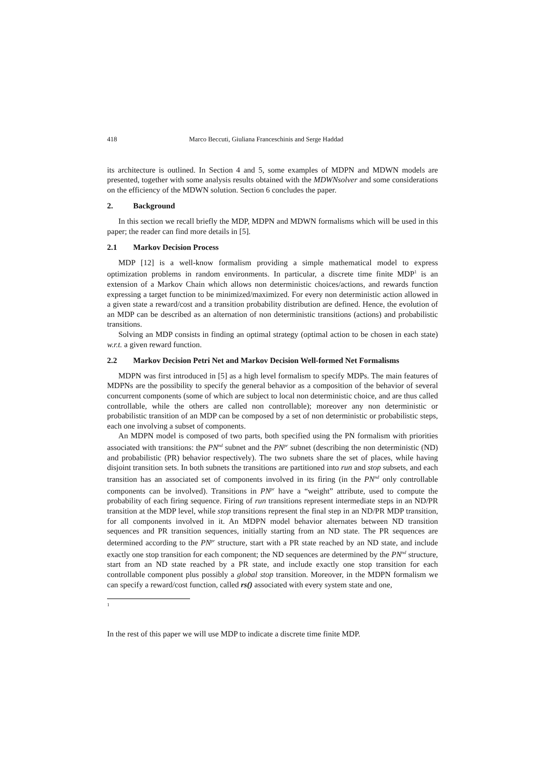418 Marco Beccuti, Giuliana Franceschinis and Serge Haddad
its architecture is outlined. In Section 4 and 5, some examples of MDPN and MDWN models are presented, together with some analysis results obtained with the MDWNsolver and some considerations on the efficiency of the MDWN solution. Section 6 concludes the paper.
2. Background
In this section we recall briefly the MDP, MDPN and MDWN formalisms which will be used in this paper; the reader can find more details in [5].
2.1 Markov Decision Process
MDP [12] is a well-know formalism providing a simple mathematical model to express optimization problems in random environments. In particular, a discrete time finite MDP<sup>1</sup> is an extension of a Markov Chain which allows non deterministic choices/actions, and rewards function expressing a target function to be minimized/maximized. For every non deterministic action allowed in a given state a reward/cost and a transition probability distribution are defined. Hence, the evolution of an MDP can be described as an alternation of non deterministic transitions (actions) and probabilistic transitions.
Solving an MDP consists in finding an optimal strategy (optimal action to be chosen in each state) w.r.t. a given reward function.
2.2 Markov Decision Petri Net and Markov Decision Well-formed Net Formalisms
MDPN was first introduced in [5] as a high level formalism to specify MDPs. The main features of MDPNs are the possibility to specify the general behavior as a composition of the behavior of several concurrent components (some of which are subject to local non deterministic choice, and are thus called controllable, while the others are called non controllable); moreover any non deterministic or probabilistic transition of an MDP can be composed by a set of non deterministic or probabilistic steps, each one involving a subset of components.
An MDPN model is composed of two parts, both specified using the PN formalism with priorities associated with transitions: the PN<sup>nd</sup> subnet and the PN<sup>pr</sup> subnet (describing the non deterministic (ND) and probabilistic (PR) behavior respectively). The two subnets share the set of places, while having disjoint transition sets. In both subnets the transitions are partitioned into run and stop subsets, and each transition has an associated set of components involved in its firing (in the PN<sup>nd</sup> only controllable components can be involved). Transitions in PN<sup>pr</sup> have a “weight” attribute, used to compute the probability of each firing sequence. Firing of run transitions represent intermediate steps in an ND/PR transition at the MDP level, while stop transitions represent the final step in an ND/PR MDP transition, for all components involved in it. An MDPN model behavior alternates between ND transition sequences and PR transition sequences, initially starting from an ND state. The PR sequences are determined according to the PN<sup>pr</sup> structure, start with a PR state reached by an ND state, and include exactly one stop transition for each component; the ND sequences are determined by the PN<sup>nd</sup> structure, start from an ND state reached by a PR state, and include exactly one stop transition for each controllable component plus possibly a global stop transition. Moreover, in the MDPN formalism we can specify a reward/cost function, called rs() associated with every system state and one,
1
In the rest of this paper we will use MDP to indicate a discrete time finite MDP.